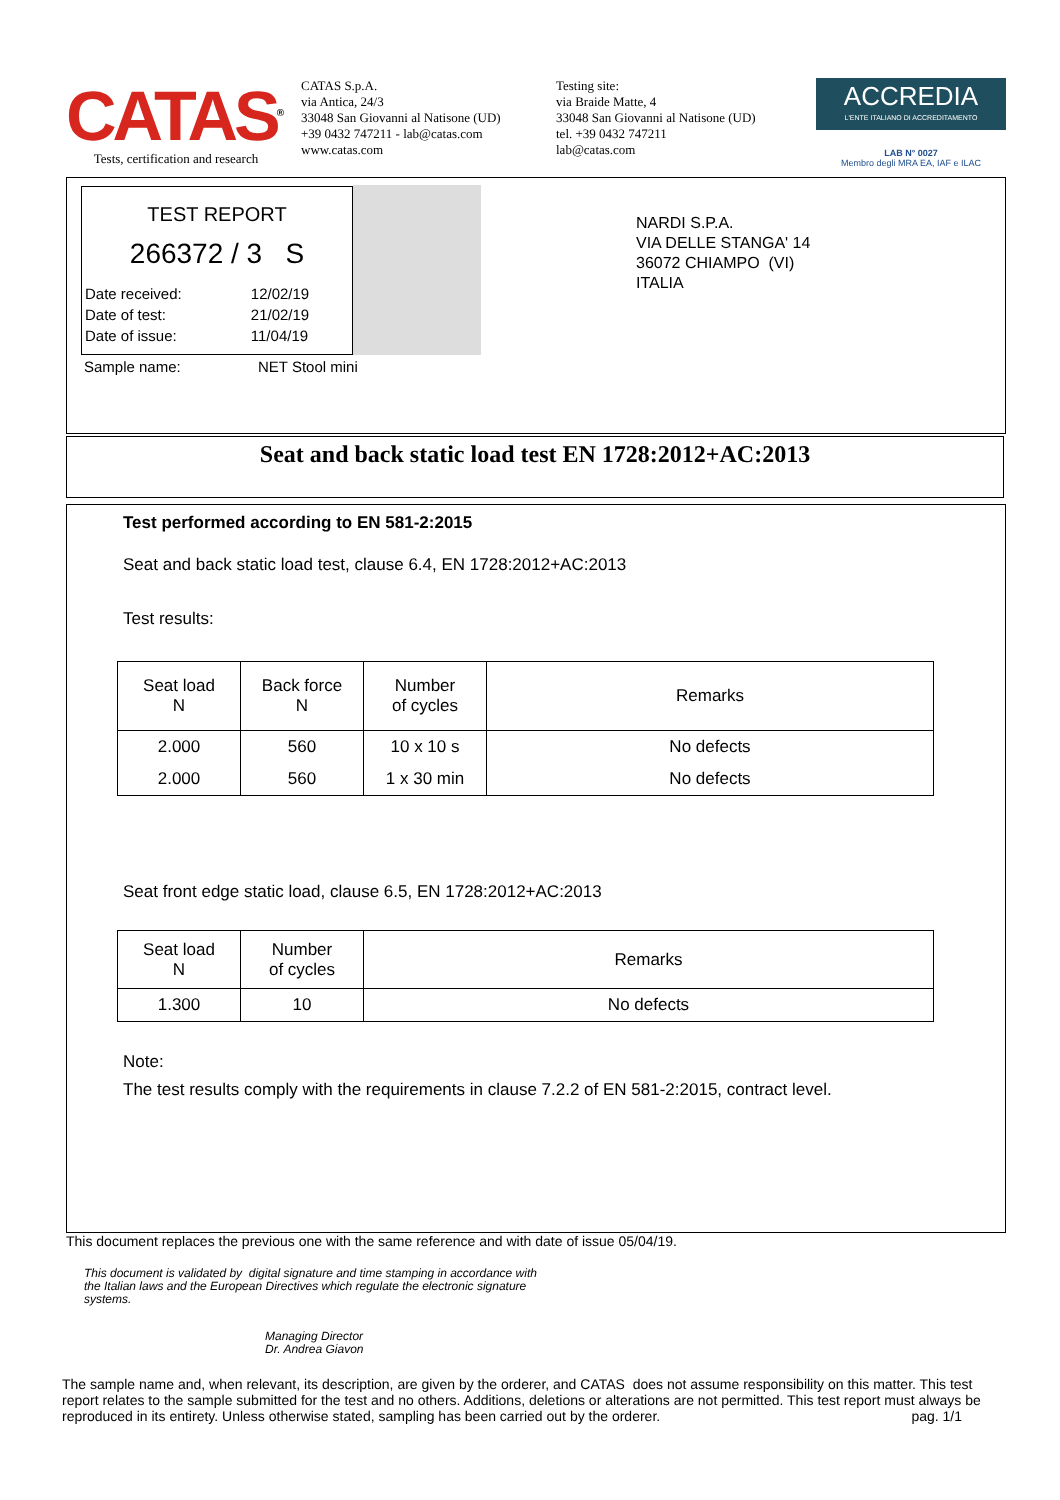CATAS<sup>®</sup>
Tests, certification and research
CATAS S.p.A.
via Antica, 24/3
33048 San Giovanni al Natisone (UD)
+39 0432 747211 - lab@catas.com
www.catas.com
Testing site:
via Braide Matte, 4
33048 San Giovanni al Natisone (UD)
tel. +39 0432 747211
lab@catas.com
ACCREDIA
L'ENTE ITALIANO DI ACCREDITAMENTO
LAB N° 0027
Membro degli MRA EA, IAF e ILAC
TEST REPORT
266372 / 3 S
| Date received: | 12/02/19 |
| Date of test: | 21/02/19 |
| Date of issue: | 11/04/19 |
NARDI S.P.A.
VIA DELLE STANGA' 14
36072 CHIAMPO (VI)
ITALIA
| Sample name: | NET Stool mini |
Seat and back static load test EN 1728:2012+AC:2013
Test performed according to EN 581-2:2015
Seat and back static load test, clause 6.4, EN 1728:2012+AC:2013
Test results:
| Seat load N | Back force N | Number of cycles | Remarks |
| --- | --- | --- | --- |
| 2.000 | 560 | 10 x 10 s | No defects |
| 2.000 | 560 | 1 x 30 min | No defects |
Seat front edge static load, clause 6.5, EN 1728:2012+AC:2013
| Seat load N | Number of cycles | Remarks |
| --- | --- | --- |
| 1.300 | 10 | No defects |
Note:
The test results comply with the requirements in clause 7.2.2 of EN 581-2:2015, contract level.
This document replaces the previous one with the same reference and with date of issue 05/04/19.
This document is validated by digital signature and time stamping in accordance with the Italian laws and the European Directives which regulate the electronic signature systems.
Managing Director
Dr. Andrea Giavon
The sample name and, when relevant, its description, are given by the orderer, and CATAS does not assume responsibility on this matter. This test report relates to the sample submitted for the test and no others. Additions, deletions or alterations are not permitted. This test report must always be reproduced in its entirety. Unless otherwise stated, sampling has been carried out by the orderer. pag. 1/1